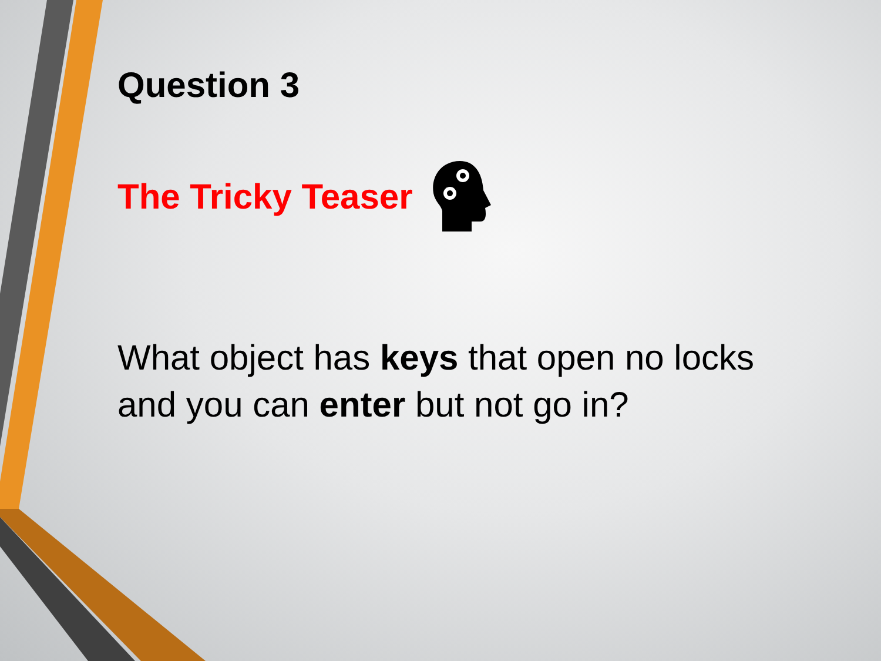Question 3
The Tricky Teaser
What object has keys that open no locks and you can enter but not go in?